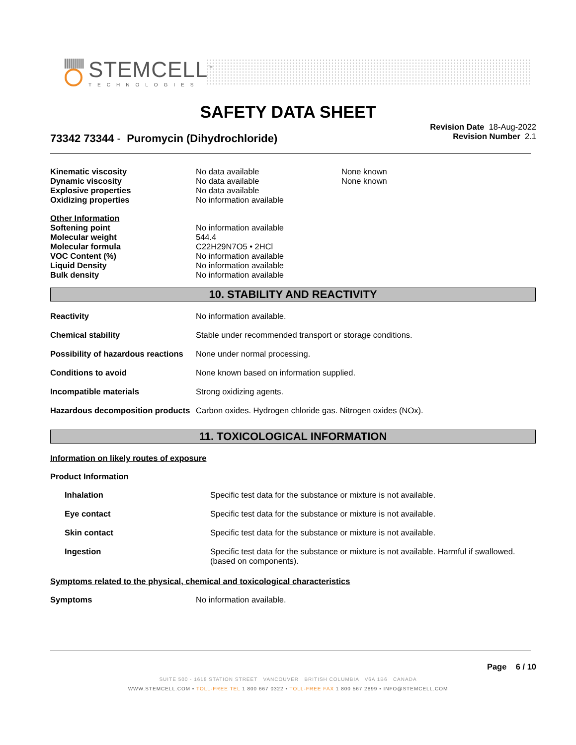STEMCELL<sup>™</sup>
TECHNOLOGIES
SAFETY DATA SHEET
Revision Date 18-Aug-2022
Revision Number 2.1
73342 73344 - Puromycin (Dihydrochloride)
| Kinematic viscosity | No data available | None known |
| Dynamic viscosity | No data available | None known |
| Explosive properties | No data available | |
| Oxidizing properties | No information available | |
Other Information
| Softening point | No information available |
| Molecular weight | 544.4 |
| Molecular formula | C22H29N7O5 • 2HCl |
| VOC Content (%) | No information available |
| Liquid Density | No information available |
| Bulk density | No information available |
10. STABILITY AND REACTIVITY
| Reactivity | No information available. |
| Chemical stability | Stable under recommended transport or storage conditions. |
| Possibility of hazardous reactions | None under normal processing. |
| Conditions to avoid | None known based on information supplied. |
| Incompatible materials | Strong oxidizing agents. |
| Hazardous decomposition products | Carbon oxides. Hydrogen chloride gas. Nitrogen oxides (NOx). |
11. TOXICOLOGICAL INFORMATION
Information on likely routes of exposure
Product Information
| Inhalation | Specific test data for the substance or mixture is not available. |
| Eye contact | Specific test data for the substance or mixture is not available. |
| Skin contact | Specific test data for the substance or mixture is not available. |
| Ingestion | Specific test data for the substance or mixture is not available. Harmful if swallowed. (based on components). |
Symptoms related to the physical, chemical and toxicological characteristics
| Symptoms | No information available. |
Page 6 / 10
SUITE 500 - 1618 STATION STREET VANCOUVER BRITISH COLUMBIA V6A 1B6 CANADA
WWW.STEMCELL.COM • TOLL-FREE TEL 1 800 667 0322 • TOLL-FREE FAX 1 800 567 2899 • INFO@STEMCELL.COM